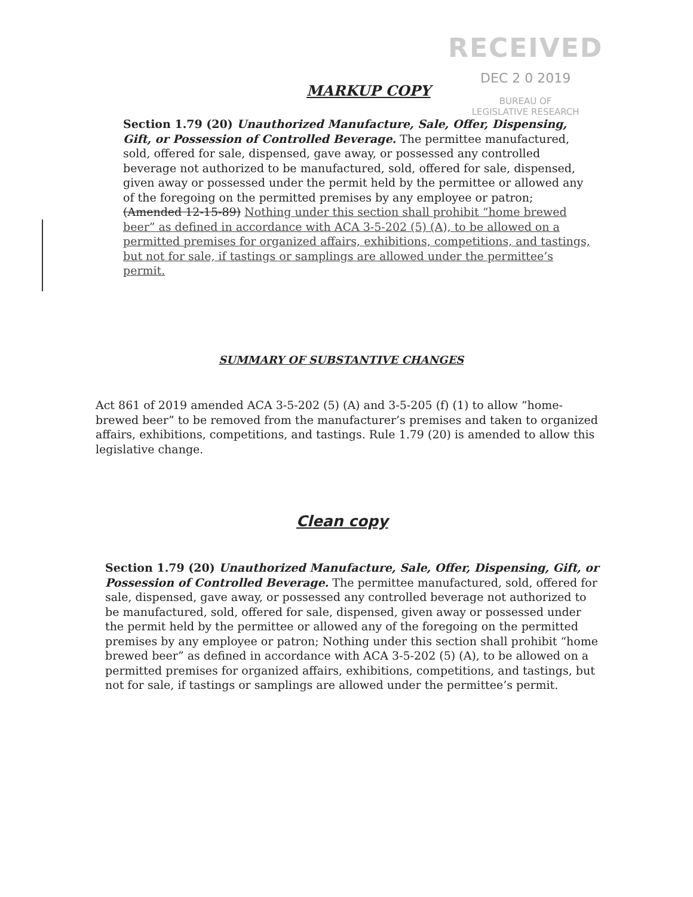RECEIVED
DEC 2 0 2019
BUREAU OF
LEGISLATIVE RESEARCH
MARKUP COPY
Section 1.79 (20) Unauthorized Manufacture, Sale, Offer, Dispensing, Gift, or Possession of Controlled Beverage. The permittee manufactured, sold, offered for sale, dispensed, gave away, or possessed any controlled beverage not authorized to be manufactured, sold, offered for sale, dispensed, given away or possessed under the permit held by the permittee or allowed any of the foregoing on the permitted premises by any employee or patron; (Amended 12-15-89) Nothing under this section shall prohibit “home brewed beer” as defined in accordance with ACA 3-5-202 (5) (A), to be allowed on a permitted premises for organized affairs, exhibitions, competitions, and tastings, but not for sale, if tastings or samplings are allowed under the permittee’s permit.
SUMMARY OF SUBSTANTIVE CHANGES
Act 861 of 2019 amended ACA 3-5-202 (5) (A) and 3-5-205 (f) (1) to allow “home-brewed beer” to be removed from the manufacturer’s premises and taken to organized affairs, exhibitions, competitions, and tastings. Rule 1.79 (20) is amended to allow this legislative change.
Clean copy
Section 1.79 (20) Unauthorized Manufacture, Sale, Offer, Dispensing, Gift, or Possession of Controlled Beverage. The permittee manufactured, sold, offered for sale, dispensed, gave away, or possessed any controlled beverage not authorized to be manufactured, sold, offered for sale, dispensed, given away or possessed under the permit held by the permittee or allowed any of the foregoing on the permitted premises by any employee or patron; Nothing under this section shall prohibit “home brewed beer” as defined in accordance with ACA 3-5-202 (5) (A), to be allowed on a permitted premises for organized affairs, exhibitions, competitions, and tastings, but not for sale, if tastings or samplings are allowed under the permittee’s permit.